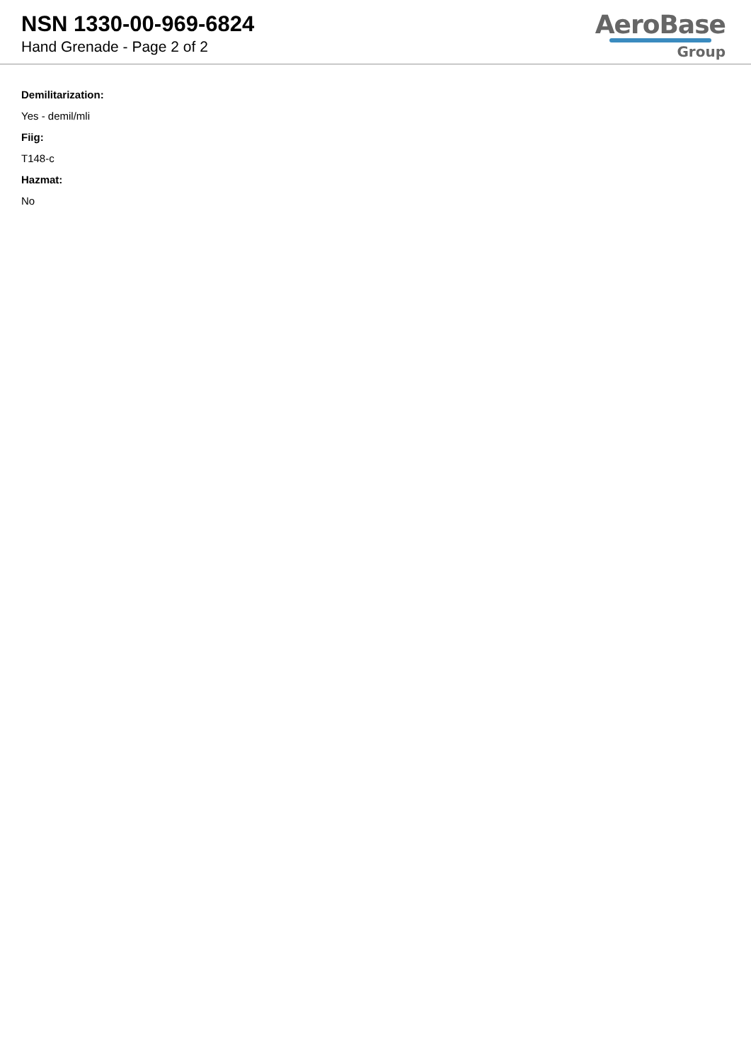NSN 1330-00-969-6824
Hand Grenade - Page 2 of 2
AeroBase
Group
Demilitarization:
Yes - demil/mli
Fiig:
T148-c
Hazmat:
No